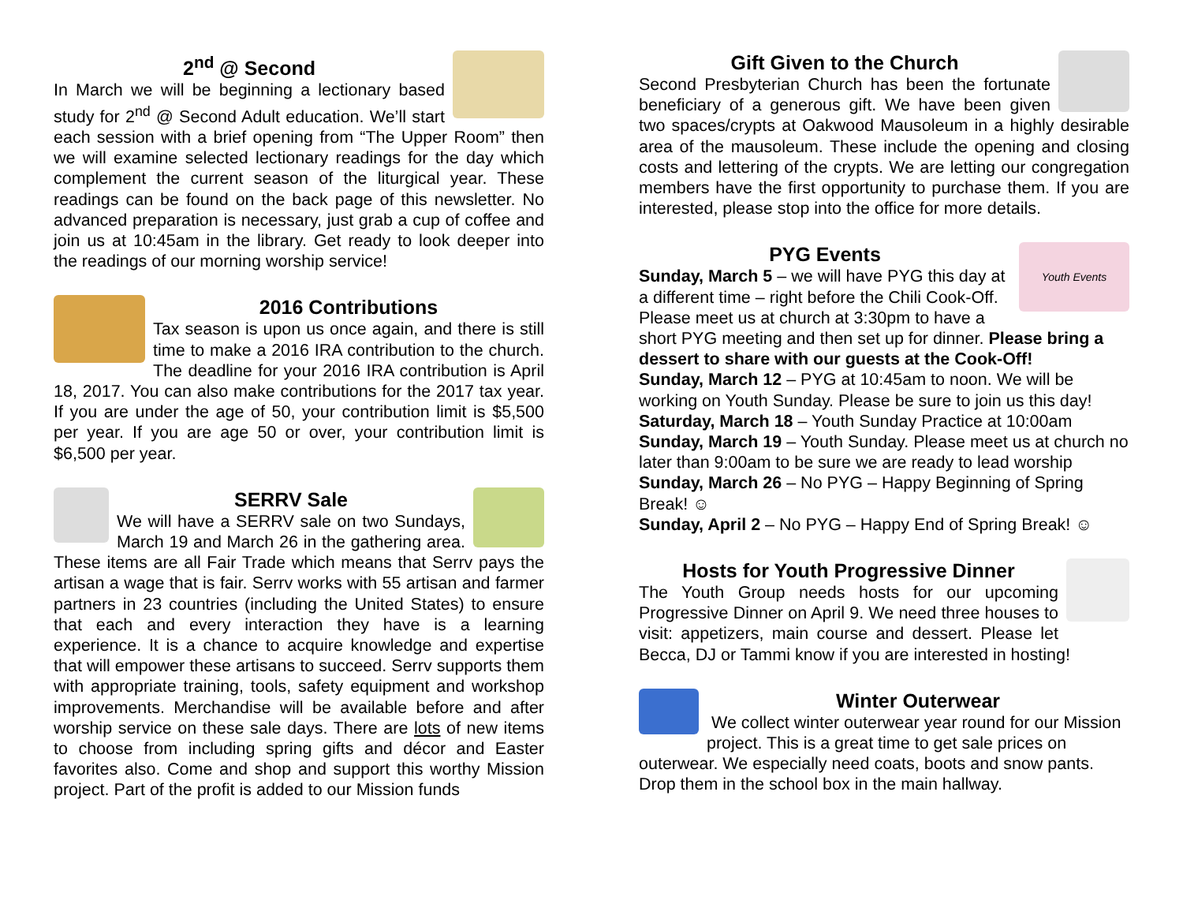2<sup>nd</sup> @ Second
In March we will be beginning a lectionary based study for 2<sup>nd</sup> @ Second Adult education. We’ll start each session with a brief opening from “The Upper Room” then we will examine selected lectionary readings for the day which complement the current season of the liturgical year. These readings can be found on the back page of this newsletter. No advanced preparation is necessary, just grab a cup of coffee and join us at 10:45am in the library. Get ready to look deeper into the readings of our morning worship service!
2016 Contributions
Tax season is upon us once again, and there is still time to make a 2016 IRA contribution to the church. The deadline for your 2016 IRA contribution is April 18, 2017. You can also make contributions for the 2017 tax year. If you are under the age of 50, your contribution limit is $5,500 per year. If you are age 50 or over, your contribution limit is $6,500 per year.
SERRV Sale
We will have a SERRV sale on two Sundays, March 19 and March 26 in the gathering area. These items are all Fair Trade which means that Serrv pays the artisan a wage that is fair. Serrv works with 55 artisan and farmer partners in 23 countries (including the United States) to ensure that each and every interaction they have is a learning experience. It is a chance to acquire knowledge and expertise that will empower these artisans to succeed. Serrv supports them with appropriate training, tools, safety equipment and workshop improvements. Merchandise will be available before and after worship service on these sale days. There are lots of new items to choose from including spring gifts and décor and Easter favorites also. Come and shop and support this worthy Mission project. Part of the profit is added to our Mission funds
Gift Given to the Church
Second Presbyterian Church has been the fortunate beneficiary of a generous gift. We have been given two spaces/crypts at Oakwood Mausoleum in a highly desirable area of the mausoleum. These include the opening and closing costs and lettering of the crypts. We are letting our congregation members have the first opportunity to purchase them. If you are interested, please stop into the office for more details.
Youth Events
PYG Events
Sunday, March 5 – we will have PYG this day at a different time – right before the Chili Cook-Off. Please meet us at church at 3:30pm to have a short PYG meeting and then set up for dinner. Please bring a dessert to share with our guests at the Cook-Off!
Sunday, March 12 – PYG at 10:45am to noon. We will be working on Youth Sunday. Please be sure to join us this day!
Saturday, March 18 – Youth Sunday Practice at 10:00am
Sunday, March 19 – Youth Sunday. Please meet us at church no later than 9:00am to be sure we are ready to lead worship
Sunday, March 26 – No PYG – Happy Beginning of Spring Break! ☺
Sunday, April 2 – No PYG – Happy End of Spring Break! ☺
Hosts for Youth Progressive Dinner
The Youth Group needs hosts for our upcoming Progressive Dinner on April 9. We need three houses to visit: appetizers, main course and dessert. Please let Becca, DJ or Tammi know if you are interested in hosting!
Winter Outerwear
We collect winter outerwear year round for our Mission project. This is a great time to get sale prices on outerwear. We especially need coats, boots and snow pants. Drop them in the school box in the main hallway.